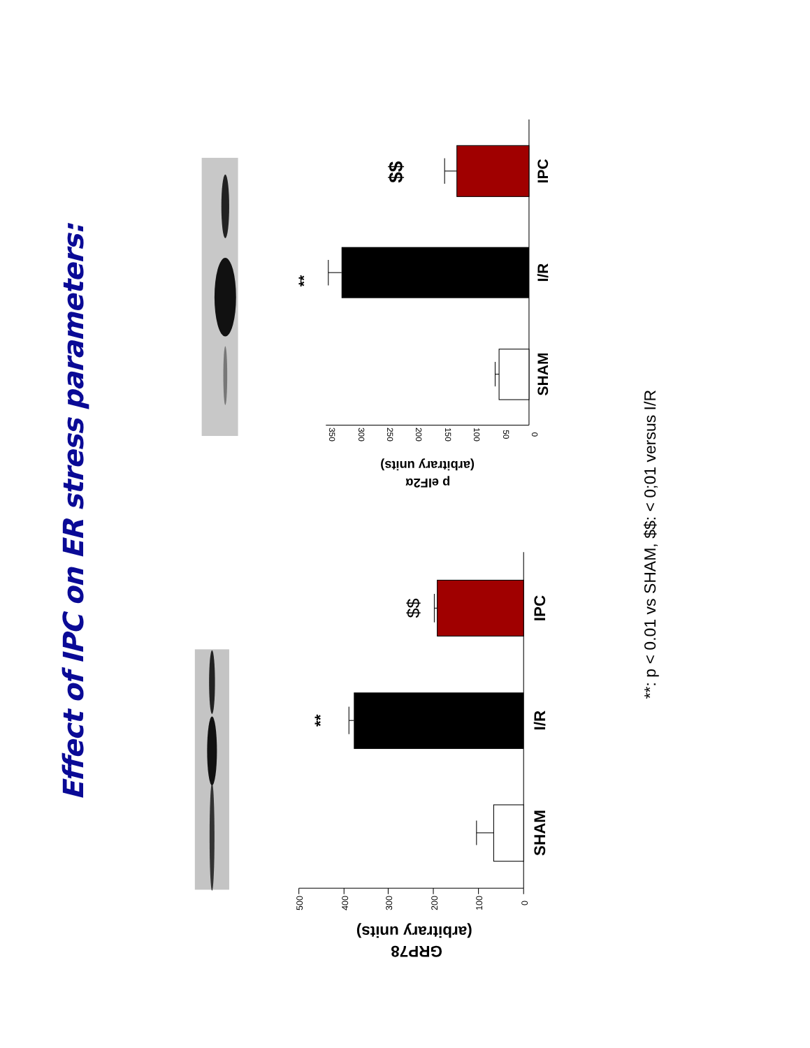Effect of IPC on ER stress parameters:
0
100
200
300
400
500
SHAM
I/R
IPC
**
$$
GRP78
(arbitrary units)
0
50
100
150
200
250
300
350
SHAM
I/R
IPC
**
$$
p eIF2α
(arbitrary units)
**: p < 0.01 vs SHAM, $$: < 0;01 versus I/R